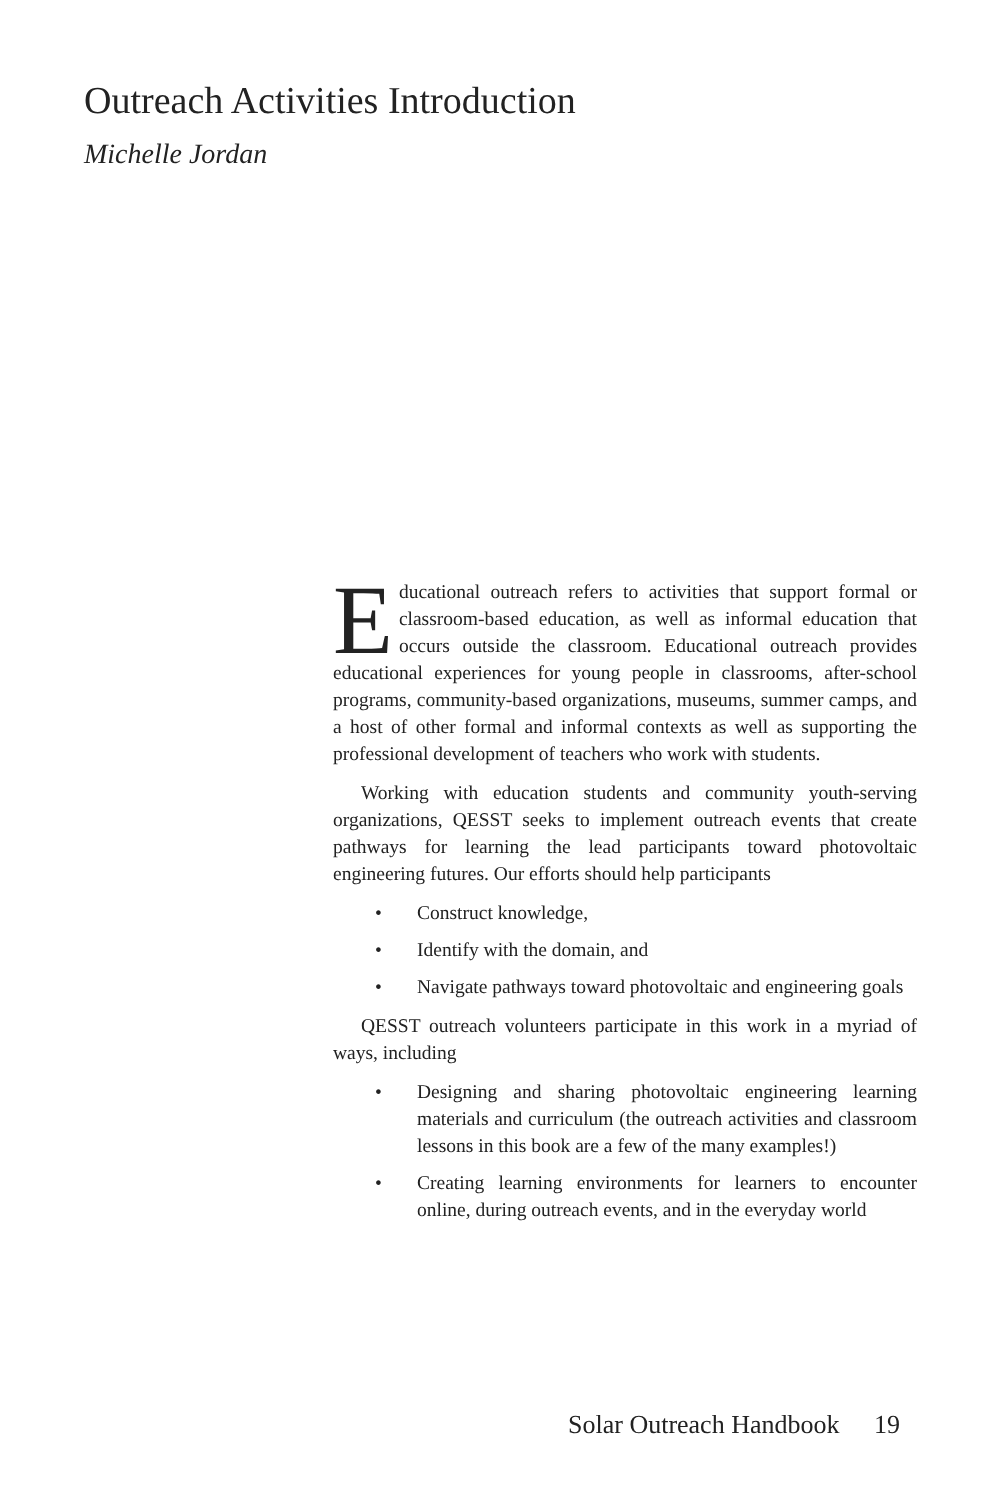Outreach Activities Introduction
Michelle Jordan
Educational outreach refers to activities that support formal or classroom-based education, as well as informal education that occurs outside the classroom. Educational outreach provides educational experiences for young people in classrooms, after-school programs, community-based organizations, museums, summer camps, and a host of other formal and informal contexts as well as supporting the professional development of teachers who work with students.
Working with education students and community youth-serving organizations, QESST seeks to implement outreach events that create pathways for learning the lead participants toward photovoltaic engineering futures. Our efforts should help participants
• Construct knowledge,
• Identify with the domain, and
• Navigate pathways toward photovoltaic and engineering goals
QESST outreach volunteers participate in this work in a myriad of ways, including
• Designing and sharing photovoltaic engineering learning materials and curriculum (the outreach activities and classroom lessons in this book are a few of the many examples!)
• Creating learning environments for learners to encounter online, during outreach events, and in the everyday world
Solar Outreach Handbook 19